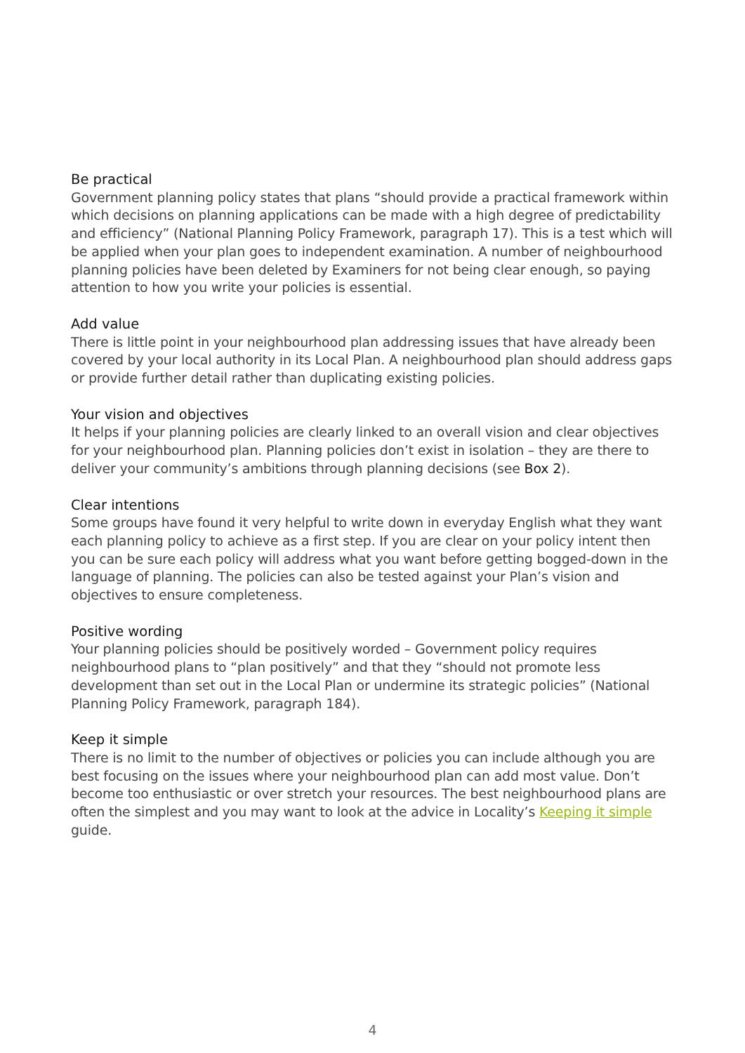Be practical
Government planning policy states that plans “should provide a practical framework within which decisions on planning applications can be made with a high degree of predictability and efficiency” (National Planning Policy Framework, paragraph 17). This is a test which will be applied when your plan goes to independent examination. A number of neighbourhood planning policies have been deleted by Examiners for not being clear enough, so paying attention to how you write your policies is essential.
Add value
There is little point in your neighbourhood plan addressing issues that have already been covered by your local authority in its Local Plan. A neighbourhood plan should address gaps or provide further detail rather than duplicating existing policies.
Your vision and objectives
It helps if your planning policies are clearly linked to an overall vision and clear objectives for your neighbourhood plan. Planning policies don’t exist in isolation – they are there to deliver your community’s ambitions through planning decisions (see Box 2).
Clear intentions
Some groups have found it very helpful to write down in everyday English what they want each planning policy to achieve as a first step. If you are clear on your policy intent then you can be sure each policy will address what you want before getting bogged-down in the language of planning. The policies can also be tested against your Plan’s vision and objectives to ensure completeness.
Positive wording
Your planning policies should be positively worded – Government policy requires neighbourhood plans to “plan positively” and that they “should not promote less development than set out in the Local Plan or undermine its strategic policies” (National Planning Policy Framework, paragraph 184).
Keep it simple
There is no limit to the number of objectives or policies you can include although you are best focusing on the issues where your neighbourhood plan can add most value. Don’t become too enthusiastic or over stretch your resources. The best neighbourhood plans are often the simplest and you may want to look at the advice in Locality’s Keeping it simple guide.
4